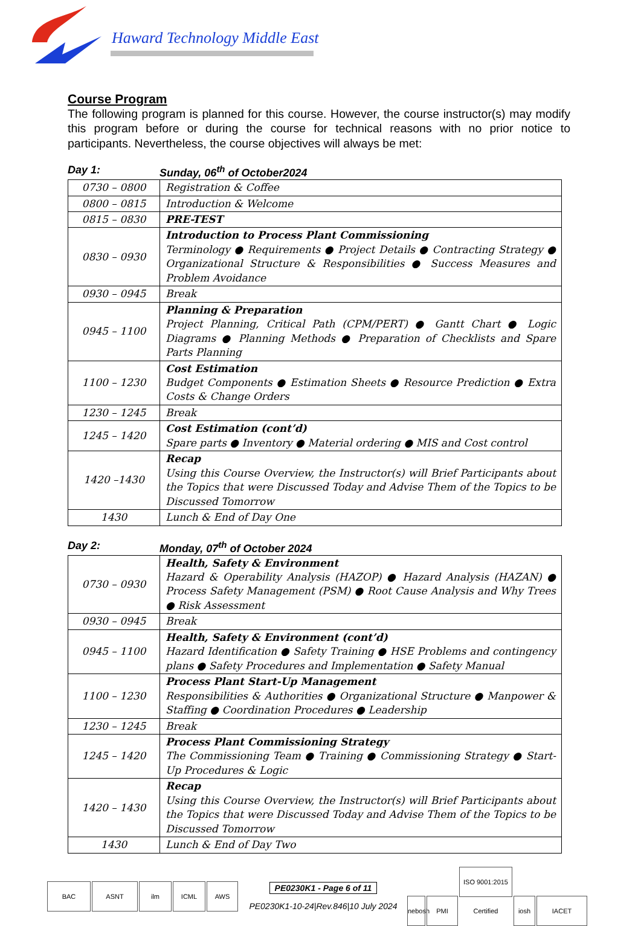Haward Technology Middle East
Course Program
The following program is planned for this course. However, the course instructor(s) may modify this program before or during the course for technical reasons with no prior notice to participants. Nevertheless, the course objectives will always be met:
Day 1: Sunday, 06<sup>th</sup> of October2024
| 0730 – 0800 | Registration & Coffee |
| 0800 – 0815 | Introduction & Welcome |
| 0815 – 0830 | PRE-TEST |
| 0830 – 0930 | Introduction to Process Plant Commissioning Terminology ● Requirements ● Project Details ● Contracting Strategy ● Organizational Structure & Responsibilities ● Success Measures and Problem Avoidance |
| 0930 – 0945 | Break |
| 0945 – 1100 | Planning & Preparation Project Planning, Critical Path (CPM/PERT) ● Gantt Chart ● Logic Diagrams ● Planning Methods ● Preparation of Checklists and Spare Parts Planning |
| 1100 – 1230 | Cost Estimation Budget Components ● Estimation Sheets ● Resource Prediction ● Extra Costs & Change Orders |
| 1230 – 1245 | Break |
| 1245 – 1420 | Cost Estimation (cont’d) Spare parts ● Inventory ● Material ordering ● MIS and Cost control |
| 1420 –1430 | Recap Using this Course Overview, the Instructor(s) will Brief Participants about the Topics that were Discussed Today and Advise Them of the Topics to be Discussed Tomorrow |
| 1430 | Lunch & End of Day One |
Day 2: Monday, 07<sup>th</sup> of October 2024
| 0730 – 0930 | Health, Safety & Environment Hazard & Operability Analysis (HAZOP) ● Hazard Analysis (HAZAN) ● Process Safety Management (PSM) ● Root Cause Analysis and Why Trees ● Risk Assessment |
| 0930 – 0945 | Break |
| 0945 – 1100 | Health, Safety & Environment (cont’d) Hazard Identification ● Safety Training ● HSE Problems and contingency plans ● Safety Procedures and Implementation ● Safety Manual |
| 1100 – 1230 | Process Plant Start-Up Management Responsibilities & Authorities ● Organizational Structure ● Manpower & Staffing ● Coordination Procedures ● Leadership |
| 1230 – 1245 | Break |
| 1245 – 1420 | Process Plant Commissioning Strategy The Commissioning Team ● Training ● Commissioning Strategy ● Start-Up Procedures & Logic |
| 1420 – 1430 | Recap Using this Course Overview, the Instructor(s) will Brief Participants about the Topics that were Discussed Today and Advise Them of the Topics to be Discussed Tomorrow |
| 1430 | Lunch & End of Day Two |
BAC ASNT ilm ICML AWS
PE0230K1 - Page 6 of 11
PE0230K1-10-24|Rev.846|10 July 2024
nebosh PMI ISO 9001:2015 Certified iosh IACET